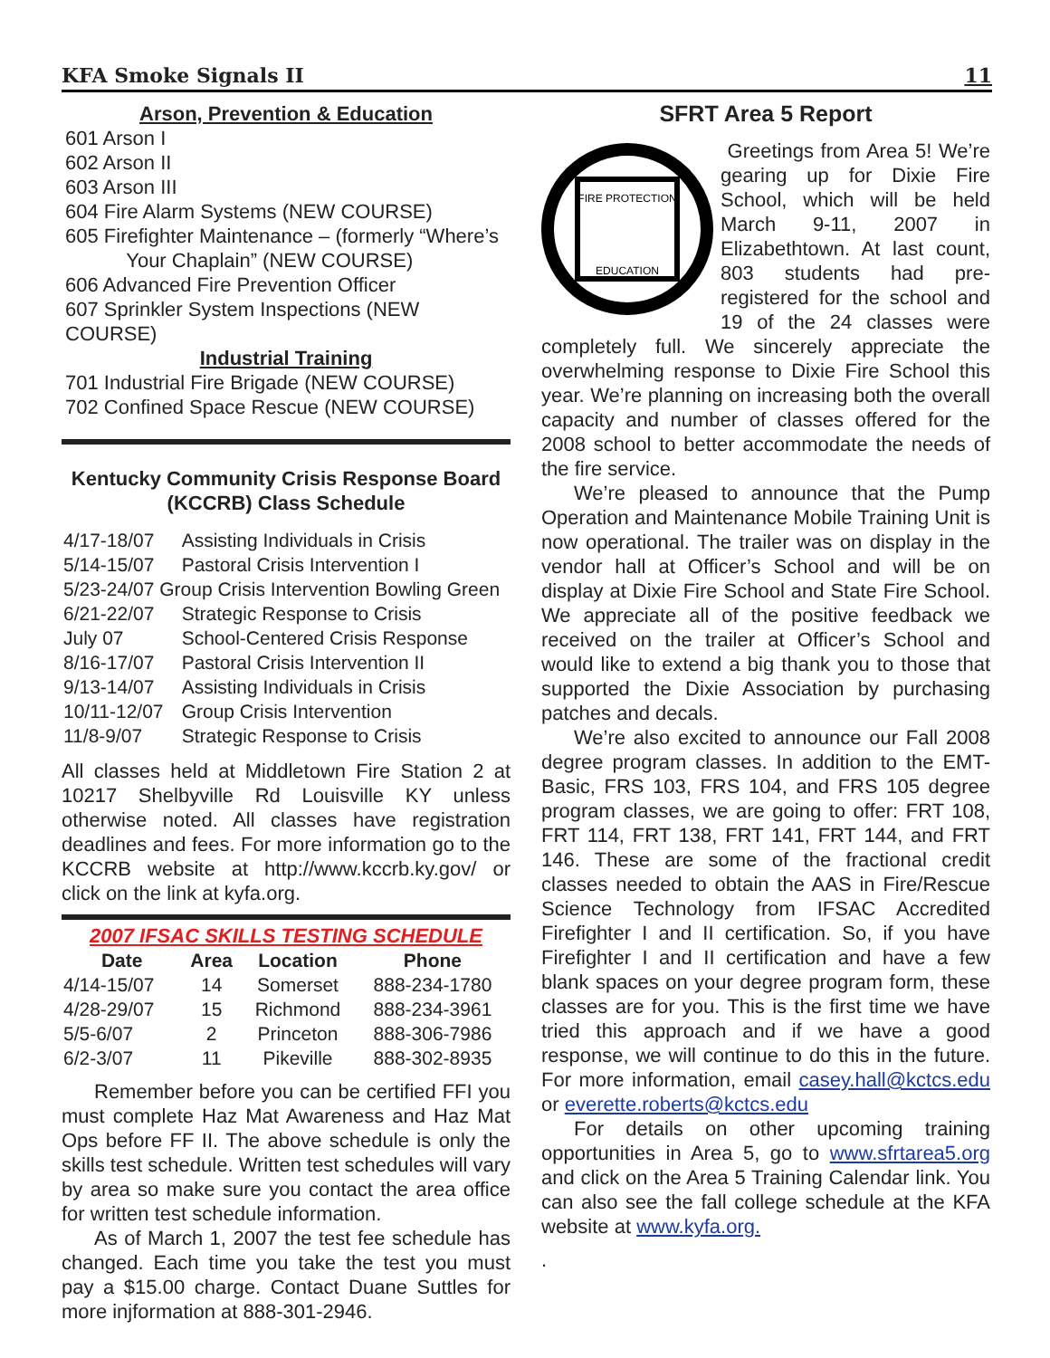KFA Smoke Signals II 11
Arson, Prevention & Education
601 Arson I
602 Arson II
603 Arson III
604 Fire Alarm Systems (NEW COURSE)
605 Firefighter Maintenance – (formerly “Where’s
Your Chaplain” (NEW COURSE)
606 Advanced Fire Prevention Officer
607 Sprinkler System Inspections (NEW COURSE)
Industrial Training
701 Industrial Fire Brigade (NEW COURSE)
702 Confined Space Rescue (NEW COURSE)
Kentucky Community Crisis Response Board
(KCCRB) Class Schedule
| 4/17-18/07 | Assisting Individuals in Crisis |
| 5/14-15/07 | Pastoral Crisis Intervention I |
| 5/23-24/07 Group Crisis Intervention Bowling Green | |
| 6/21-22/07 | Strategic Response to Crisis |
| July 07 | School-Centered Crisis Response |
| 8/16-17/07 | Pastoral Crisis Intervention II |
| 9/13-14/07 | Assisting Individuals in Crisis |
| 10/11-12/07 | Group Crisis Intervention |
| 11/8-9/07 | Strategic Response to Crisis |
All classes held at Middletown Fire Station 2 at 10217 Shelbyville Rd Louisville KY unless otherwise noted. All classes have registration deadlines and fees. For more information go to the KCCRB website at http://www.kccrb.ky.gov/ or click on the link at kyfa.org.
2007 IFSAC SKILLS TESTING SCHEDULE
| Date | Area | Location | Phone |
| --- | --- | --- | --- |
| 4/14-15/07 | 14 | Somerset | 888-234-1780 |
| 4/28-29/07 | 15 | Richmond | 888-234-3961 |
| 5/5-6/07 | 2 | Princeton | 888-306-7986 |
| 6/2-3/07 | 11 | Pikeville | 888-302-8935 |
Remember before you can be certified FFI you must complete Haz Mat Awareness and Haz Mat Ops before FF II. The above schedule is only the skills test schedule. Written test schedules will vary by area so make sure you contact the area office for written test schedule information.
As of March 1, 2007 the test fee schedule has changed. Each time you take the test you must pay a $15.00 charge. Contact Duane Suttles for more injformation at 888-301-2946.
SFRT Area 5 Report
FIRE PROTECTION
EDUCATION
Greetings from Area 5! We’re gearing up for Dixie Fire School, which will be held March 9-11, 2007 in Elizabethtown. At last count, 803 students had pre-registered for the school and 19 of the 24 classes were completely full. We sincerely appreciate the overwhelming response to Dixie Fire School this year. We’re planning on increasing both the overall capacity and number of classes offered for the 2008 school to better accommodate the needs of the fire service.
We’re pleased to announce that the Pump Operation and Maintenance Mobile Training Unit is now operational. The trailer was on display in the vendor hall at Officer’s School and will be on display at Dixie Fire School and State Fire School. We appreciate all of the positive feedback we received on the trailer at Officer’s School and would like to extend a big thank you to those that supported the Dixie Association by purchasing patches and decals.
We’re also excited to announce our Fall 2008 degree program classes. In addition to the EMT-Basic, FRS 103, FRS 104, and FRS 105 degree program classes, we are going to offer: FRT 108, FRT 114, FRT 138, FRT 141, FRT 144, and FRT 146. These are some of the fractional credit classes needed to obtain the AAS in Fire/Rescue Science Technology from IFSAC Accredited Firefighter I and II certification. So, if you have Firefighter I and II certification and have a few blank spaces on your degree program form, these classes are for you. This is the first time we have tried this approach and if we have a good response, we will continue to do this in the future. For more information, email casey.hall@kctcs.edu or everette.roberts@kctcs.edu
For details on other upcoming training opportunities in Area 5, go to www.sfrtarea5.org and click on the Area 5 Training Calendar link. You can also see the fall college schedule at the KFA website at www.kyfa.org.
.